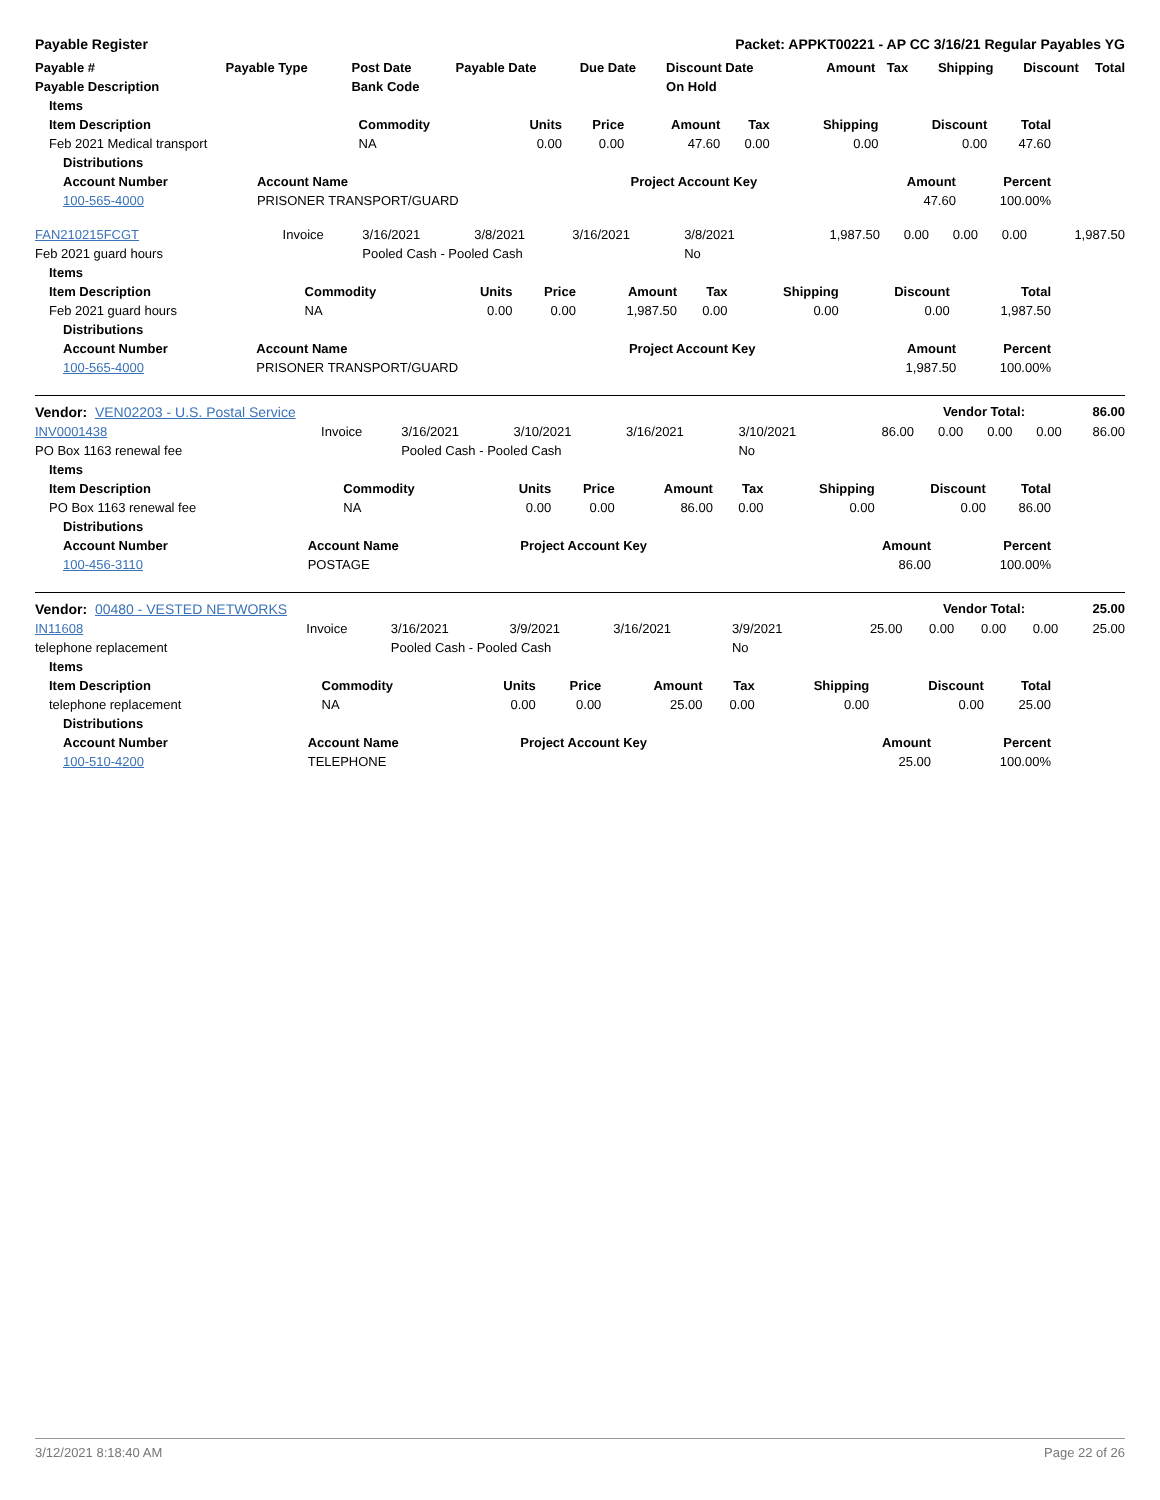Payable Register Packet: APPKT00221 - AP CC 3/16/21 Regular Payables YG
| Payable # | Payable Type | Post Date | Payable Date | Due Date | Discount Date | Amount | Tax | Shipping | Discount | Total |
| --- | --- | --- | --- | --- | --- | --- | --- | --- | --- | --- |
| Payable Description | | Bank Code | | | On Hold | | | | | |
| Items | | | | | | | | |
| --- | --- | --- | --- | --- | --- | --- | --- | --- |
| Item Description | Commodity | Units | Price | Amount | Tax | Shipping | Discount | Total |
| Feb 2021 Medical transport | NA | 0.00 | 0.00 | 47.60 | 0.00 | 0.00 | 0.00 | 47.60 |
| Distributions | | | | |
| --- | --- | --- | --- | --- |
| Account Number | Account Name | Project Account Key | Amount | Percent |
| 100-565-4000 | PRISONER TRANSPORT/GUARD | | 47.60 | 100.00% |
| FAN210215FCGT | Invoice | 3/16/2021 | 3/8/2021 | 3/16/2021 | 3/8/2021 | 1,987.50 | 0.00 | 0.00 | 0.00 | 1,987.50 |
| Feb 2021 guard hours | | Pooled Cash - Pooled Cash | | | No | | | | | |
| Items | | | | | | | | |
| --- | --- | --- | --- | --- | --- | --- | --- | --- |
| Item Description | Commodity | Units | Price | Amount | Tax | Shipping | Discount | Total |
| Feb 2021 guard hours | NA | 0.00 | 0.00 | 1,987.50 | 0.00 | 0.00 | 0.00 | 1,987.50 |
| Distributions | | | | |
| --- | --- | --- | --- | --- |
| Account Number | Account Name | Project Account Key | Amount | Percent |
| 100-565-4000 | PRISONER TRANSPORT/GUARD | | 1,987.50 | 100.00% |
| Vendor: VEN02203 - U.S. Postal Service | Vendor Total: | 86.00 |
| INV0001438 | Invoice | 3/16/2021 | 3/10/2021 | 3/16/2021 | 3/10/2021 | 86.00 | 0.00 | 0.00 | 0.00 | 86.00 |
| PO Box 1163 renewal fee | | Pooled Cash - Pooled Cash | | | No | | | | | |
| Items | | | | | | | | |
| --- | --- | --- | --- | --- | --- | --- | --- | --- |
| Item Description | Commodity | Units | Price | Amount | Tax | Shipping | Discount | Total |
| PO Box 1163 renewal fee | NA | 0.00 | 0.00 | 86.00 | 0.00 | 0.00 | 0.00 | 86.00 |
| Distributions | | | | |
| --- | --- | --- | --- | --- |
| Account Number | Account Name | Project Account Key | Amount | Percent |
| 100-456-3110 | POSTAGE | | 86.00 | 100.00% |
| Vendor: 00480 - VESTED NETWORKS | Vendor Total: | 25.00 |
| IN11608 | Invoice | 3/16/2021 | 3/9/2021 | 3/16/2021 | 3/9/2021 | 25.00 | 0.00 | 0.00 | 0.00 | 25.00 |
| telephone replacement | | Pooled Cash - Pooled Cash | | | No | | | | | |
| Items | | | | | | | | |
| --- | --- | --- | --- | --- | --- | --- | --- | --- |
| Item Description | Commodity | Units | Price | Amount | Tax | Shipping | Discount | Total |
| telephone replacement | NA | 0.00 | 0.00 | 25.00 | 0.00 | 0.00 | 0.00 | 25.00 |
| Distributions | | | | |
| --- | --- | --- | --- | --- |
| Account Number | Account Name | Project Account Key | Amount | Percent |
| 100-510-4200 | TELEPHONE | | 25.00 | 100.00% |
3/12/2021 8:18:40 AM Page 22 of 26